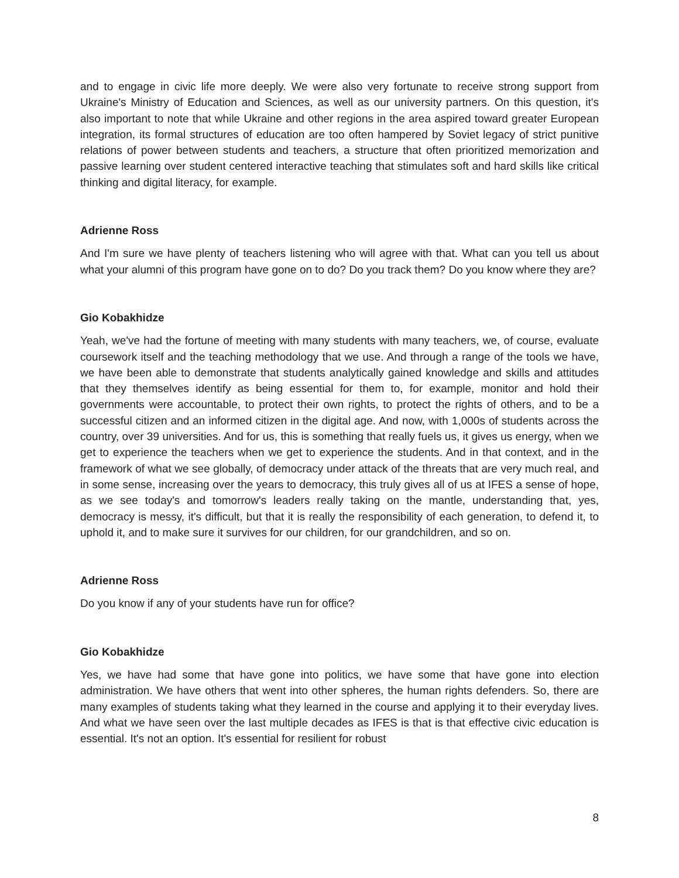and to engage in civic life more deeply. We were also very fortunate to receive strong support from Ukraine's Ministry of Education and Sciences, as well as our university partners. On this question, it's also important to note that while Ukraine and other regions in the area aspired toward greater European integration, its formal structures of education are too often hampered by Soviet legacy of strict punitive relations of power between students and teachers, a structure that often prioritized memorization and passive learning over student centered interactive teaching that stimulates soft and hard skills like critical thinking and digital literacy, for example.
Adrienne Ross
And I'm sure we have plenty of teachers listening who will agree with that. What can you tell us about what your alumni of this program have gone on to do? Do you track them? Do you know where they are?
Gio Kobakhidze
Yeah, we've had the fortune of meeting with many students with many teachers, we, of course, evaluate coursework itself and the teaching methodology that we use. And through a range of the tools we have, we have been able to demonstrate that students analytically gained knowledge and skills and attitudes that they themselves identify as being essential for them to, for example, monitor and hold their governments were accountable, to protect their own rights, to protect the rights of others, and to be a successful citizen and an informed citizen in the digital age. And now, with 1,000s of students across the country, over 39 universities. And for us, this is something that really fuels us, it gives us energy, when we get to experience the teachers when we get to experience the students. And in that context, and in the framework of what we see globally, of democracy under attack of the threats that are very much real, and in some sense, increasing over the years to democracy, this truly gives all of us at IFES a sense of hope, as we see today's and tomorrow's leaders really taking on the mantle, understanding that, yes, democracy is messy, it's difficult, but that it is really the responsibility of each generation, to defend it, to uphold it, and to make sure it survives for our children, for our grandchildren, and so on.
Adrienne Ross
Do you know if any of your students have run for office?
Gio Kobakhidze
Yes, we have had some that have gone into politics, we have some that have gone into election administration. We have others that went into other spheres, the human rights defenders. So, there are many examples of students taking what they learned in the course and applying it to their everyday lives. And what we have seen over the last multiple decades as IFES is that is that effective civic education is essential. It's not an option. It's essential for resilient for robust
8